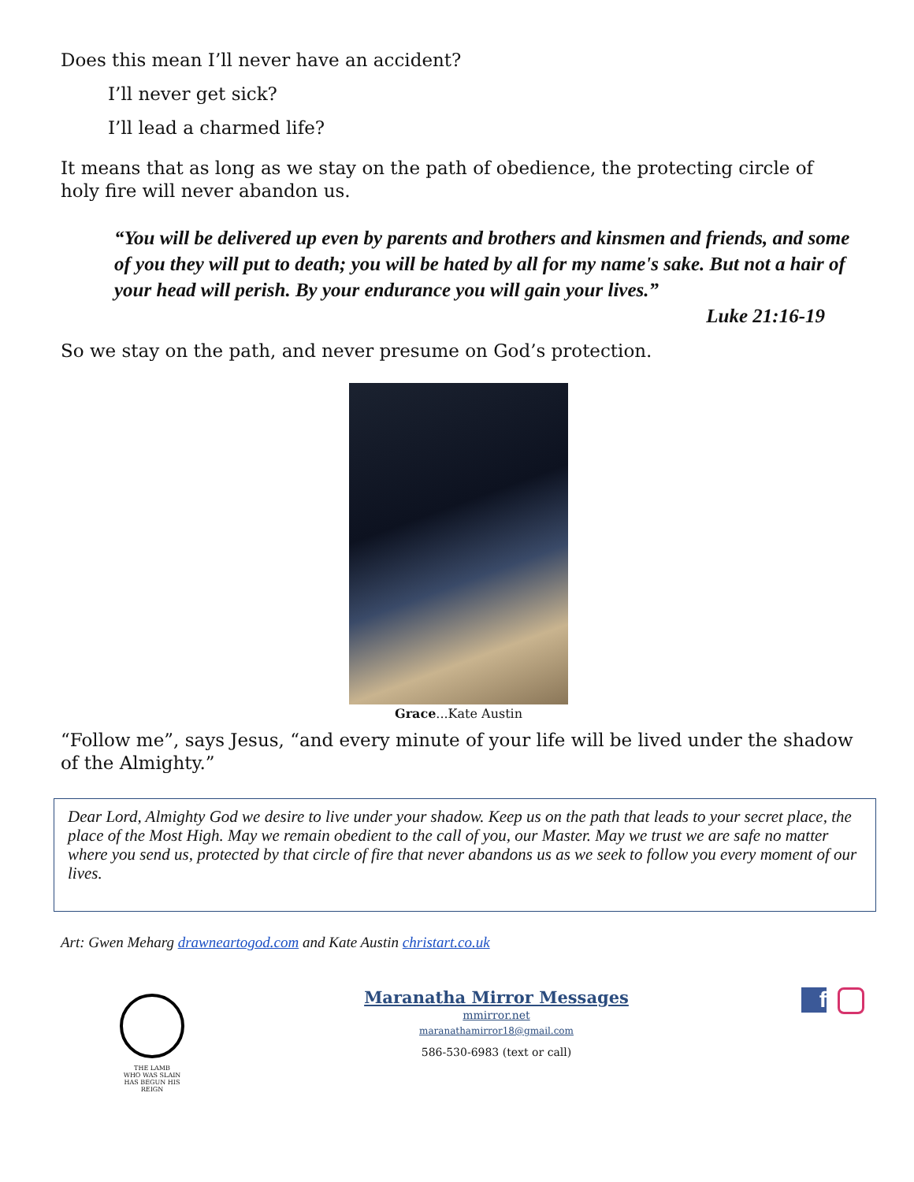Does this mean I’ll never have an accident?
I’ll never get sick?
I’ll lead a charmed life?
It means that as long as we stay on the path of obedience, the protecting circle of holy fire will never abandon us.
“You will be delivered up even by parents and brothers and kinsmen and friends, and some of you they will put to death; you will be hated by all for my name's sake. But not a hair of your head will perish. By your endurance you will gain your lives.”
Luke 21:16-19
So we stay on the path, and never presume on God’s protection.
Grace...Kate Austin
“Follow me”, says Jesus, “and every minute of your life will be lived under the shadow of the Almighty.”
Dear Lord, Almighty God we desire to live under your shadow. Keep us on the path that leads to your secret place, the place of the Most High. May we remain obedient to the call of you, our Master. May we trust we are safe no matter where you send us, protected by that circle of fire that never abandons us as we seek to follow you every moment of our lives.
Art: Gwen Meharg drawneartogod.com and Kate Austin christart.co.uk
THE LAMB
WHO WAS SLAIN
HAS BEGUN HIS REIGN
Maranatha Mirror Messages
mmirror.net
maranathamirror18@gmail.com
586-530-6983 (text or call)
f